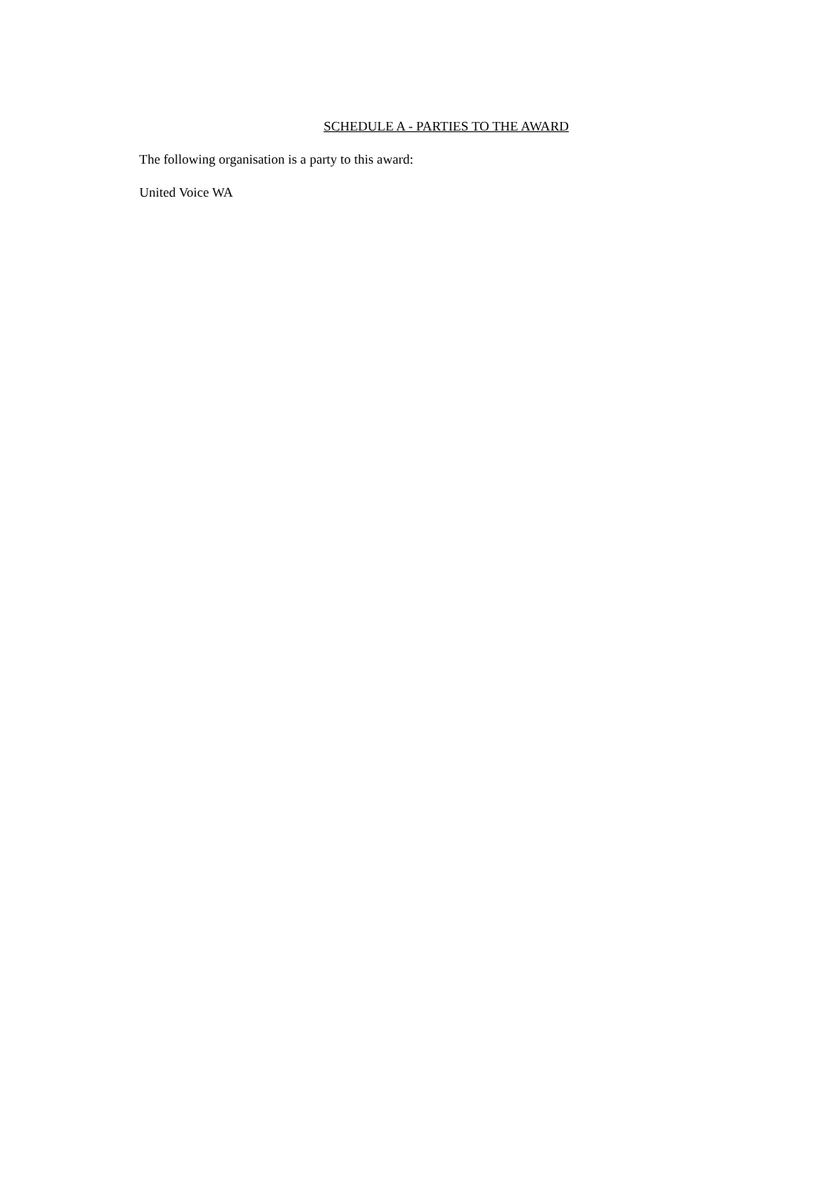SCHEDULE A - PARTIES TO THE AWARD
The following organisation is a party to this award:
United Voice WA